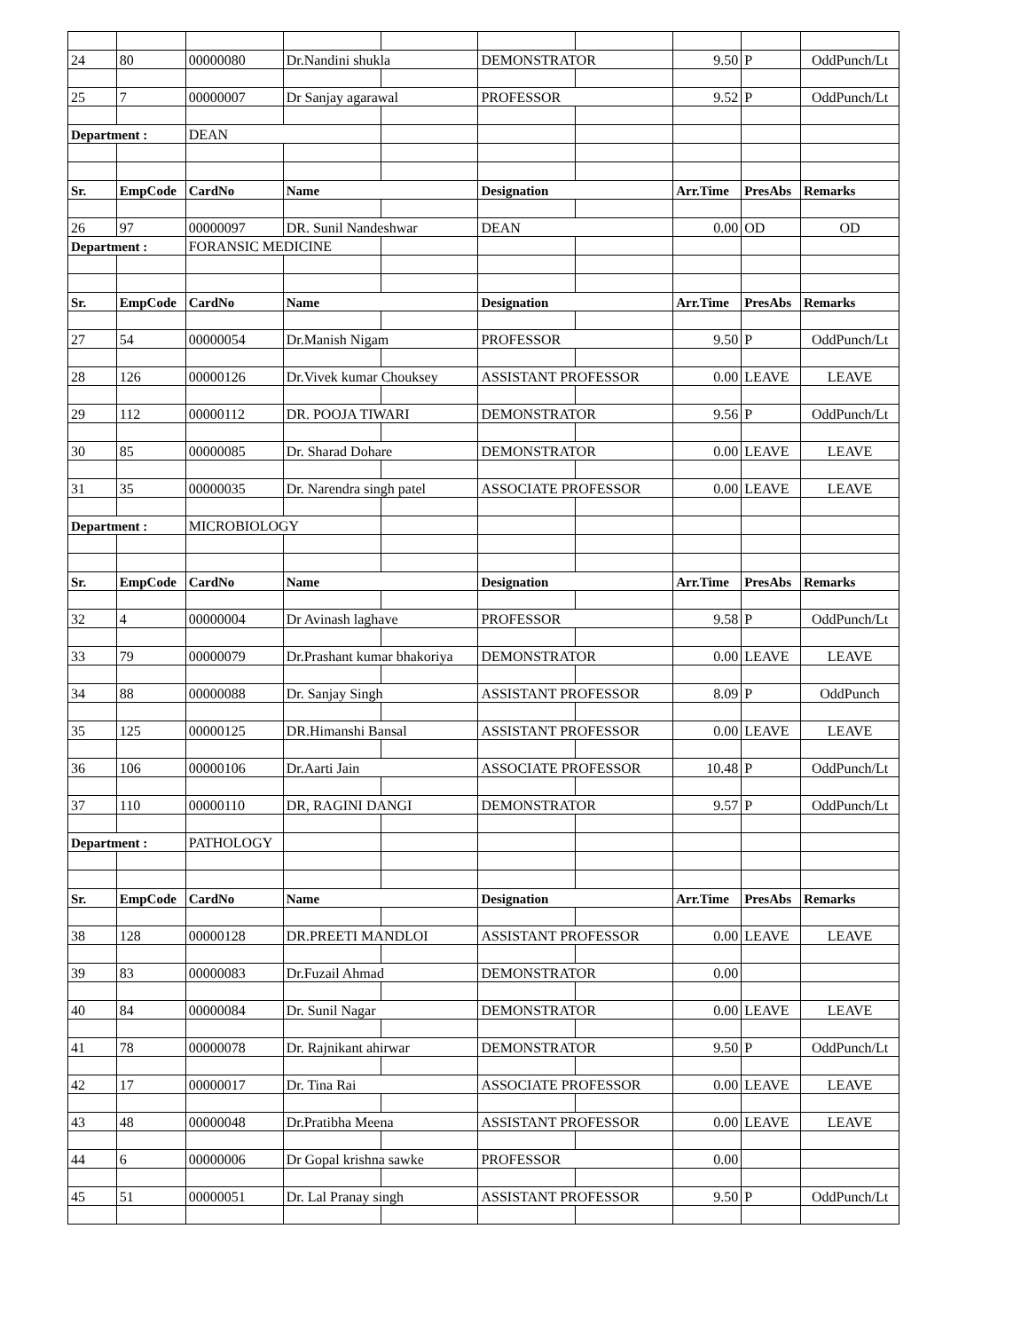| 24 | 80 | 00000080 | Dr.Nandini shukla | | DEMONSTRATOR | | 9.50 | P | OddPunch/Lt |
| 25 | 7 | 00000007 | Dr Sanjay agarawal | | PROFESSOR | | 9.52 | P | OddPunch/Lt |
| Department : | | DEAN | | | | | | | |
| Sr. | EmpCode | CardNo | Name | | Designation | | Arr.Time | PresAbs | Remarks |
| 26 | 97 | 00000097 | DR. Sunil Nandeshwar | | DEAN | | 0.00 | OD | OD |
| Department : | | FORANSIC MEDICINE | | | | | | | |
| Sr. | EmpCode | CardNo | Name | | Designation | | Arr.Time | PresAbs | Remarks |
| 27 | 54 | 00000054 | Dr.Manish Nigam | | PROFESSOR | | 9.50 | P | OddPunch/Lt |
| 28 | 126 | 00000126 | Dr.Vivek kumar Chouksey | | ASSISTANT PROFESSOR | | 0.00 | LEAVE | LEAVE |
| 29 | 112 | 00000112 | DR. POOJA TIWARI | | DEMONSTRATOR | | 9.56 | P | OddPunch/Lt |
| 30 | 85 | 00000085 | Dr. Sharad Dohare | | DEMONSTRATOR | | 0.00 | LEAVE | LEAVE |
| 31 | 35 | 00000035 | Dr. Narendra singh patel | | ASSOCIATE PROFESSOR | | 0.00 | LEAVE | LEAVE |
| Department : | | MICROBIOLOGY | | | | | | | |
| Sr. | EmpCode | CardNo | Name | | Designation | | Arr.Time | PresAbs | Remarks |
| 32 | 4 | 00000004 | Dr Avinash laghave | | PROFESSOR | | 9.58 | P | OddPunch/Lt |
| 33 | 79 | 00000079 | Dr.Prashant kumar bhakoriya | | DEMONSTRATOR | | 0.00 | LEAVE | LEAVE |
| 34 | 88 | 00000088 | Dr. Sanjay Singh | | ASSISTANT PROFESSOR | | 8.09 | P | OddPunch |
| 35 | 125 | 00000125 | DR.Himanshi Bansal | | ASSISTANT PROFESSOR | | 0.00 | LEAVE | LEAVE |
| 36 | 106 | 00000106 | Dr.Aarti Jain | | ASSOCIATE PROFESSOR | | 10.48 | P | OddPunch/Lt |
| 37 | 110 | 00000110 | DR, RAGINI DANGI | | DEMONSTRATOR | | 9.57 | P | OddPunch/Lt |
| Department : | | PATHOLOGY | | | | | | | |
| Sr. | EmpCode | CardNo | Name | | Designation | | Arr.Time | PresAbs | Remarks |
| 38 | 128 | 00000128 | DR.PREETI MANDLOI | | ASSISTANT PROFESSOR | | 0.00 | LEAVE | LEAVE |
| 39 | 83 | 00000083 | Dr.Fuzail Ahmad | | DEMONSTRATOR | | 0.00 | | |
| 40 | 84 | 00000084 | Dr. Sunil Nagar | | DEMONSTRATOR | | 0.00 | LEAVE | LEAVE |
| 41 | 78 | 00000078 | Dr. Rajnikant ahirwar | | DEMONSTRATOR | | 9.50 | P | OddPunch/Lt |
| 42 | 17 | 00000017 | Dr. Tina Rai | | ASSOCIATE PROFESSOR | | 0.00 | LEAVE | LEAVE |
| 43 | 48 | 00000048 | Dr.Pratibha Meena | | ASSISTANT PROFESSOR | | 0.00 | LEAVE | LEAVE |
| 44 | 6 | 00000006 | Dr Gopal krishna sawke | | PROFESSOR | | 0.00 | | |
| 45 | 51 | 00000051 | Dr. Lal Pranay singh | | ASSISTANT PROFESSOR | | 9.50 | P | OddPunch/Lt |